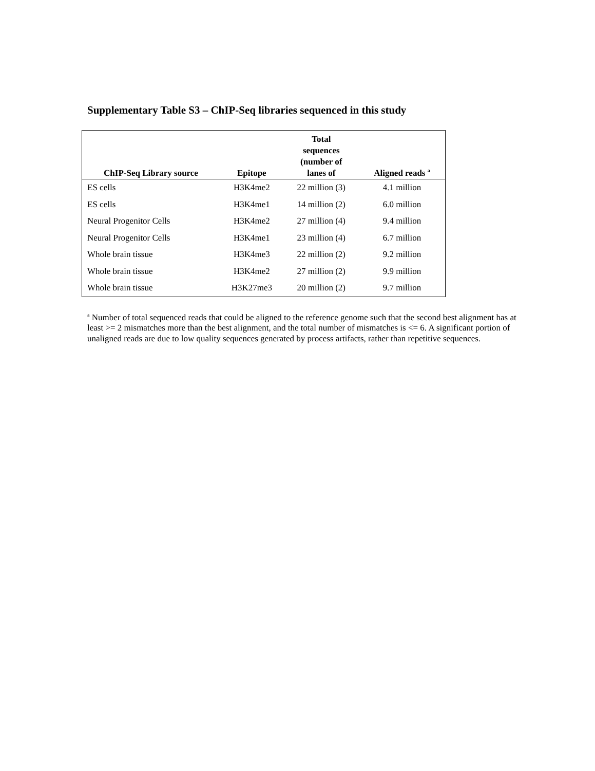Supplementary Table S3 – ChIP-Seq libraries sequenced in this study
| ChIP-Seq Library source | Epitope | Total sequences (number of lanes of | Aligned reads <sup>a</sup> |
| --- | --- | --- | --- |
| ES cells | H3K4me2 | 22 million (3) | 4.1 million |
| ES cells | H3K4me1 | 14 million (2) | 6.0 million |
| Neural Progenitor Cells | H3K4me2 | 27 million (4) | 9.4 million |
| Neural Progenitor Cells | H3K4me1 | 23 million (4) | 6.7 million |
| Whole brain tissue | H3K4me3 | 22 million (2) | 9.2 million |
| Whole brain tissue | H3K4me2 | 27 million (2) | 9.9 million |
| Whole brain tissue | H3K27me3 | 20 million (2) | 9.7 million |
<sup>a</sup> Number of total sequenced reads that could be aligned to the reference genome such that the second best alignment has at least >= 2 mismatches more than the best alignment, and the total number of mismatches is <= 6. A significant portion of unaligned reads are due to low quality sequences generated by process artifacts, rather than repetitive sequences.